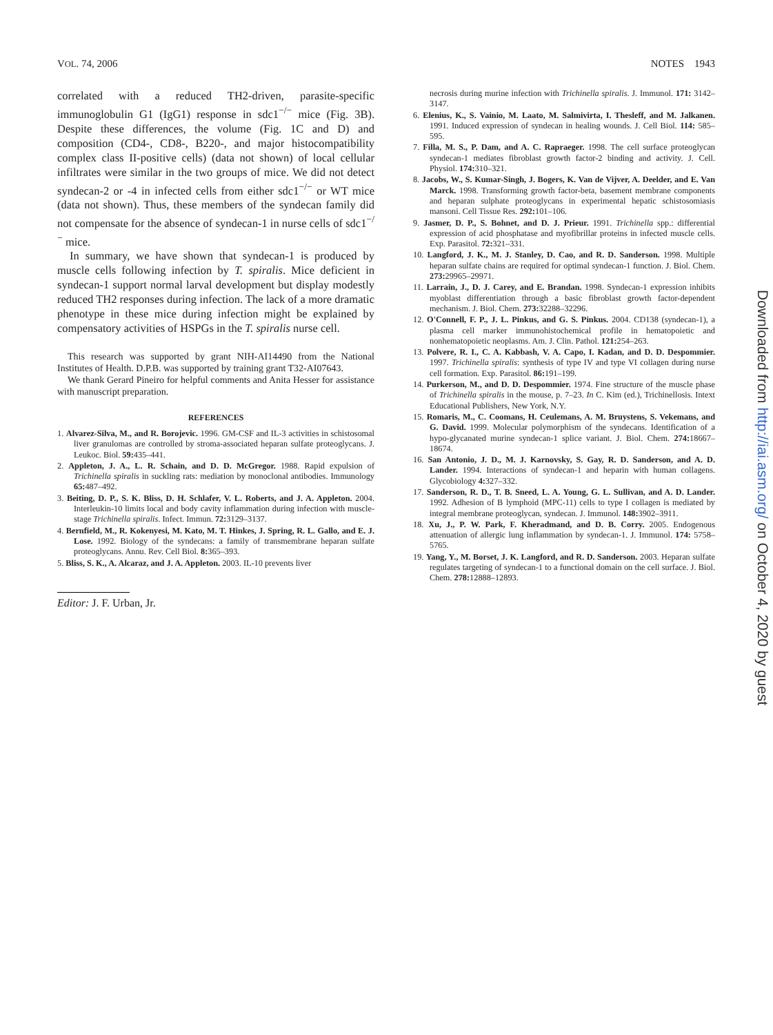VOL. 74, 2006 NOTES 1943
correlated with a reduced TH2-driven, parasite-specific immunoglobulin G1 (IgG1) response in sdc1<sup>−/−</sup> mice (Fig. 3B). Despite these differences, the volume (Fig. 1C and D) and composition (CD4-, CD8-, B220-, and major histocompatibility complex class II-positive cells) (data not shown) of local cellular infiltrates were similar in the two groups of mice. We did not detect syndecan-2 or -4 in infected cells from either sdc1<sup>−/−</sup> or WT mice (data not shown). Thus, these members of the syndecan family did not compensate for the absence of syndecan-1 in nurse cells of sdc1<sup>−/−</sup> mice.
In summary, we have shown that syndecan-1 is produced by muscle cells following infection by T. spiralis. Mice deficient in syndecan-1 support normal larval development but display modestly reduced TH2 responses during infection. The lack of a more dramatic phenotype in these mice during infection might be explained by compensatory activities of HSPGs in the T. spiralis nurse cell.
This research was supported by grant NIH-AI14490 from the National Institutes of Health. D.P.B. was supported by training grant T32-AI07643.
We thank Gerard Pineiro for helpful comments and Anita Hesser for assistance with manuscript preparation.
REFERENCES
1. Alvarez-Silva, M., and R. Borojevic. 1996. GM-CSF and IL-3 activities in schistosomal liver granulomas are controlled by stroma-associated heparan sulfate proteoglycans. J. Leukoc. Biol. 59: 435–441.
2. Appleton, J. A., L. R. Schain, and D. D. McGregor. 1988. Rapid expulsion of Trichinella spiralis in suckling rats: mediation by monoclonal antibodies. Immunology 65: 487–492.
3. Beiting, D. P., S. K. Bliss, D. H. Schlafer, V. L. Roberts, and J. A. Appleton. 2004. Interleukin-10 limits local and body cavity inflammation during infection with muscle-stage Trichinella spiralis. Infect. Immun. 72: 3129–3137.
4. Bernfield, M., R. Kokenyesi, M. Kato, M. T. Hinkes, J. Spring, R. L. Gallo, and E. J. Lose. 1992. Biology of the syndecans: a family of transmembrane heparan sulfate proteoglycans. Annu. Rev. Cell Biol. 8: 365–393.
5. Bliss, S. K., A. Alcaraz, and J. A. Appleton. 2003. IL-10 prevents liver
Editor: J. F. Urban, Jr.
necrosis during murine infection with Trichinella spiralis. J. Immunol. 171: 3142–3147.
6. Elenius, K., S. Vainio, M. Laato, M. Salmivirta, I. Thesleff, and M. Jalkanen. 1991. Induced expression of syndecan in healing wounds. J. Cell Biol. 114: 585–595.
7. Filla, M. S., P. Dam, and A. C. Rapraeger. 1998. The cell surface proteoglycan syndecan-1 mediates fibroblast growth factor-2 binding and activity. J. Cell. Physiol. 174: 310–321.
8. Jacobs, W., S. Kumar-Singh, J. Bogers, K. Van de Vijver, A. Deelder, and E. Van Marck. 1998. Transforming growth factor-beta, basement membrane components and heparan sulphate proteoglycans in experimental hepatic schistosomiasis mansoni. Cell Tissue Res. 292: 101–106.
9. Jasmer, D. P., S. Bohnet, and D. J. Prieur. 1991. Trichinella spp.: differential expression of acid phosphatase and myofibrillar proteins in infected muscle cells. Exp. Parasitol. 72: 321–331.
10. Langford, J. K., M. J. Stanley, D. Cao, and R. D. Sanderson. 1998. Multiple heparan sulfate chains are required for optimal syndecan-1 function. J. Biol. Chem. 273: 29965–29971.
11. Larrain, J., D. J. Carey, and E. Brandan. 1998. Syndecan-1 expression inhibits myoblast differentiation through a basic fibroblast growth factor-dependent mechanism. J. Biol. Chem. 273: 32288–32296.
12. O'Connell, F. P., J. L. Pinkus, and G. S. Pinkus. 2004. CD138 (syndecan-1), a plasma cell marker immunohistochemical profile in hematopoietic and nonhematopoietic neoplasms. Am. J. Clin. Pathol. 121: 254–263.
13. Polvere, R. I., C. A. Kabbash, V. A. Capo, I. Kadan, and D. D. Despommier. 1997. Trichinella spiralis: synthesis of type IV and type VI collagen during nurse cell formation. Exp. Parasitol. 86: 191–199.
14. Purkerson, M., and D. D. Despommier. 1974. Fine structure of the muscle phase of Trichinella spiralis in the mouse, p. 7–23. In C. Kim (ed.), Trichinellosis. Intext Educational Publishers, New York, N.Y.
15. Romaris, M., C. Coomans, H. Ceulemans, A. M. Bruystens, S. Vekemans, and G. David. 1999. Molecular polymorphism of the syndecans. Identification of a hypo-glycanated murine syndecan-1 splice variant. J. Biol. Chem. 274: 18667–18674.
16. San Antonio, J. D., M. J. Karnovsky, S. Gay, R. D. Sanderson, and A. D. Lander. 1994. Interactions of syndecan-1 and heparin with human collagens. Glycobiology 4: 327–332.
17. Sanderson, R. D., T. B. Sneed, L. A. Young, G. L. Sullivan, and A. D. Lander. 1992. Adhesion of B lymphoid (MPC-11) cells to type I collagen is mediated by integral membrane proteoglycan, syndecan. J. Immunol. 148: 3902–3911.
18. Xu, J., P. W. Park, F. Kheradmand, and D. B. Corry. 2005. Endogenous attenuation of allergic lung inflammation by syndecan-1. J. Immunol. 174: 5758–5765.
19. Yang, Y., M. Borset, J. K. Langford, and R. D. Sanderson. 2003. Heparan sulfate regulates targeting of syndecan-1 to a functional domain on the cell surface. J. Biol. Chem. 278: 12888–12893.
Downloaded from http://iai.asm.org/ on October 4, 2020 by guest